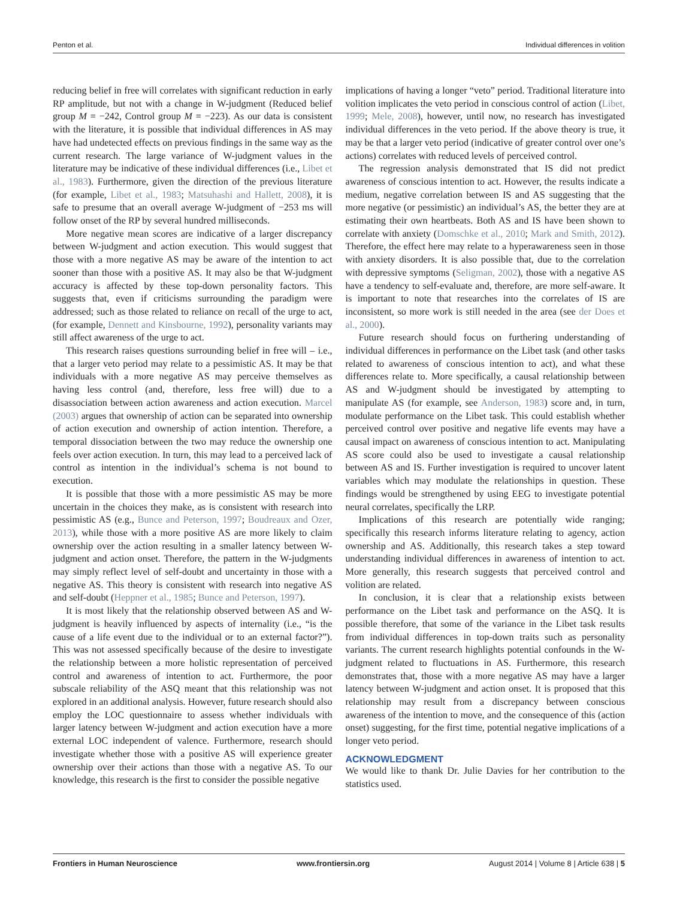Penton et al. Individual differences in volition
reducing belief in free will correlates with significant reduction in early RP amplitude, but not with a change in W-judgment (Reduced belief group M = −242, Control group M = −223). As our data is consistent with the literature, it is possible that individual differences in AS may have had undetected effects on previous findings in the same way as the current research. The large variance of W-judgment values in the literature may be indicative of these individual differences (i.e., Libet et al., 1983). Furthermore, given the direction of the previous literature (for example, Libet et al., 1983; Matsuhashi and Hallett, 2008), it is safe to presume that an overall average W-judgment of −253 ms will follow onset of the RP by several hundred milliseconds.
More negative mean scores are indicative of a larger discrepancy between W-judgment and action execution. This would suggest that those with a more negative AS may be aware of the intention to act sooner than those with a positive AS. It may also be that W-judgment accuracy is affected by these top-down personality factors. This suggests that, even if criticisms surrounding the paradigm were addressed; such as those related to reliance on recall of the urge to act, (for example, Dennett and Kinsbourne, 1992), personality variants may still affect awareness of the urge to act.
This research raises questions surrounding belief in free will – i.e., that a larger veto period may relate to a pessimistic AS. It may be that individuals with a more negative AS may perceive themselves as having less control (and, therefore, less free will) due to a disassociation between action awareness and action execution. Marcel (2003) argues that ownership of action can be separated into ownership of action execution and ownership of action intention. Therefore, a temporal dissociation between the two may reduce the ownership one feels over action execution. In turn, this may lead to a perceived lack of control as intention in the individual’s schema is not bound to execution.
It is possible that those with a more pessimistic AS may be more uncertain in the choices they make, as is consistent with research into pessimistic AS (e.g., Bunce and Peterson, 1997; Boudreaux and Ozer, 2013), while those with a more positive AS are more likely to claim ownership over the action resulting in a smaller latency between W-judgment and action onset. Therefore, the pattern in the W-judgments may simply reflect level of self-doubt and uncertainty in those with a negative AS. This theory is consistent with research into negative AS and self-doubt (Heppner et al., 1985; Bunce and Peterson, 1997).
It is most likely that the relationship observed between AS and W-judgment is heavily influenced by aspects of internality (i.e., “is the cause of a life event due to the individual or to an external factor?”). This was not assessed specifically because of the desire to investigate the relationship between a more holistic representation of perceived control and awareness of intention to act. Furthermore, the poor subscale reliability of the ASQ meant that this relationship was not explored in an additional analysis. However, future research should also employ the LOC questionnaire to assess whether individuals with larger latency between W-judgment and action execution have a more external LOC independent of valence. Furthermore, research should investigate whether those with a positive AS will experience greater ownership over their actions than those with a negative AS. To our knowledge, this research is the first to consider the possible negative
implications of having a longer “veto” period. Traditional literature into volition implicates the veto period in conscious control of action (Libet, 1999; Mele, 2008), however, until now, no research has investigated individual differences in the veto period. If the above theory is true, it may be that a larger veto period (indicative of greater control over one’s actions) correlates with reduced levels of perceived control.
The regression analysis demonstrated that IS did not predict awareness of conscious intention to act. However, the results indicate a medium, negative correlation between IS and AS suggesting that the more negative (or pessimistic) an individual’s AS, the better they are at estimating their own heartbeats. Both AS and IS have been shown to correlate with anxiety (Domschke et al., 2010; Mark and Smith, 2012). Therefore, the effect here may relate to a hyperawareness seen in those with anxiety disorders. It is also possible that, due to the correlation with depressive symptoms (Seligman, 2002), those with a negative AS have a tendency to self-evaluate and, therefore, are more self-aware. It is important to note that researches into the correlates of IS are inconsistent, so more work is still needed in the area (see der Does et al., 2000).
Future research should focus on furthering understanding of individual differences in performance on the Libet task (and other tasks related to awareness of conscious intention to act), and what these differences relate to. More specifically, a causal relationship between AS and W-judgment should be investigated by attempting to manipulate AS (for example, see Anderson, 1983) score and, in turn, modulate performance on the Libet task. This could establish whether perceived control over positive and negative life events may have a causal impact on awareness of conscious intention to act. Manipulating AS score could also be used to investigate a causal relationship between AS and IS. Further investigation is required to uncover latent variables which may modulate the relationships in question. These findings would be strengthened by using EEG to investigate potential neural correlates, specifically the LRP.
Implications of this research are potentially wide ranging; specifically this research informs literature relating to agency, action ownership and AS. Additionally, this research takes a step toward understanding individual differences in awareness of intention to act. More generally, this research suggests that perceived control and volition are related.
In conclusion, it is clear that a relationship exists between performance on the Libet task and performance on the ASQ. It is possible therefore, that some of the variance in the Libet task results from individual differences in top-down traits such as personality variants. The current research highlights potential confounds in the W-judgment related to fluctuations in AS. Furthermore, this research demonstrates that, those with a more negative AS may have a larger latency between W-judgment and action onset. It is proposed that this relationship may result from a discrepancy between conscious awareness of the intention to move, and the consequence of this (action onset) suggesting, for the first time, potential negative implications of a longer veto period.
ACKNOWLEDGMENT
We would like to thank Dr. Julie Davies for her contribution to the statistics used.
Frontiers in Human Neuroscience www.frontiersin.org August 2014 | Volume 8 | Article 638 | 5